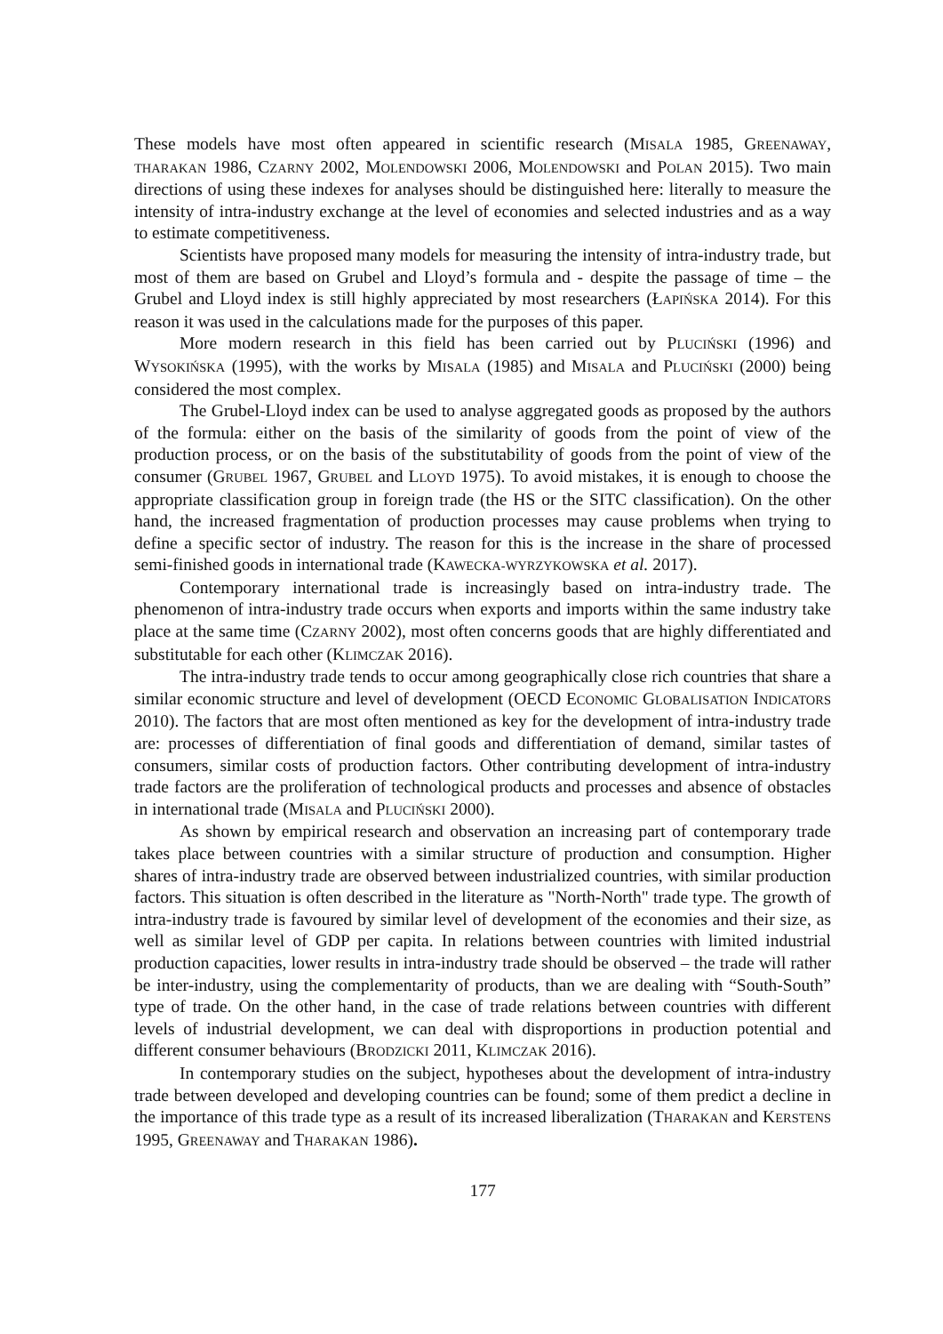These models have most often appeared in scientific research (MISALA 1985, GREENAWAY, THARAKAN 1986, CZARNY 2002, MOLENDOWSKI 2006, MOLENDOWSKI and POLAN 2015). Two main directions of using these indexes for analyses should be distinguished here: literally to measure the intensity of intra-industry exchange at the level of economies and selected industries and as a way to estimate competitiveness.
Scientists have proposed many models for measuring the intensity of intra-industry trade, but most of them are based on Grubel and Lloyd’s formula and - despite the passage of time – the Grubel and Lloyd index is still highly appreciated by most researchers (ŁAPIŃSKA 2014). For this reason it was used in the calculations made for the purposes of this paper.
More modern research in this field has been carried out by PLUCIŃSKI (1996) and WYSOKIŃSKA (1995), with the works by MISALA (1985) and MISALA and PLUCIŃSKI (2000) being considered the most complex.
The Grubel-Lloyd index can be used to analyse aggregated goods as proposed by the authors of the formula: either on the basis of the similarity of goods from the point of view of the production process, or on the basis of the substitutability of goods from the point of view of the consumer (GRUBEL 1967, GRUBEL and LLOYD 1975). To avoid mistakes, it is enough to choose the appropriate classification group in foreign trade (the HS or the SITC classification). On the other hand, the increased fragmentation of production processes may cause problems when trying to define a specific sector of industry. The reason for this is the increase in the share of processed semi-finished goods in international trade (KAWECKA-WYRZYKOWSKA et al. 2017).
Contemporary international trade is increasingly based on intra-industry trade. The phenomenon of intra-industry trade occurs when exports and imports within the same industry take place at the same time (CZARNY 2002), most often concerns goods that are highly differentiated and substitutable for each other (KLIMCZAK 2016).
The intra-industry trade tends to occur among geographically close rich countries that share a similar economic structure and level of development (OECD ECONOMIC GLOBALISATION INDICATORS 2010). The factors that are most often mentioned as key for the development of intra-industry trade are: processes of differentiation of final goods and differentiation of demand, similar tastes of consumers, similar costs of production factors. Other contributing development of intra-industry trade factors are the proliferation of technological products and processes and absence of obstacles in international trade (MISALA and PLUCIŃSKI 2000).
As shown by empirical research and observation an increasing part of contemporary trade takes place between countries with a similar structure of production and consumption. Higher shares of intra-industry trade are observed between industrialized countries, with similar production factors. This situation is often described in the literature as "North-North" trade type. The growth of intra-industry trade is favoured by similar level of development of the economies and their size, as well as similar level of GDP per capita. In relations between countries with limited industrial production capacities, lower results in intra-industry trade should be observed – the trade will rather be inter-industry, using the complementarity of products, than we are dealing with “South-South” type of trade. On the other hand, in the case of trade relations between countries with different levels of industrial development, we can deal with disproportions in production potential and different consumer behaviours (BRODZICKI 2011, KLIMCZAK 2016).
In contemporary studies on the subject, hypotheses about the development of intra-industry trade between developed and developing countries can be found; some of them predict a decline in the importance of this trade type as a result of its increased liberalization (THARAKAN and KERSTENS 1995, GREENAWAY and THARAKAN 1986).
177